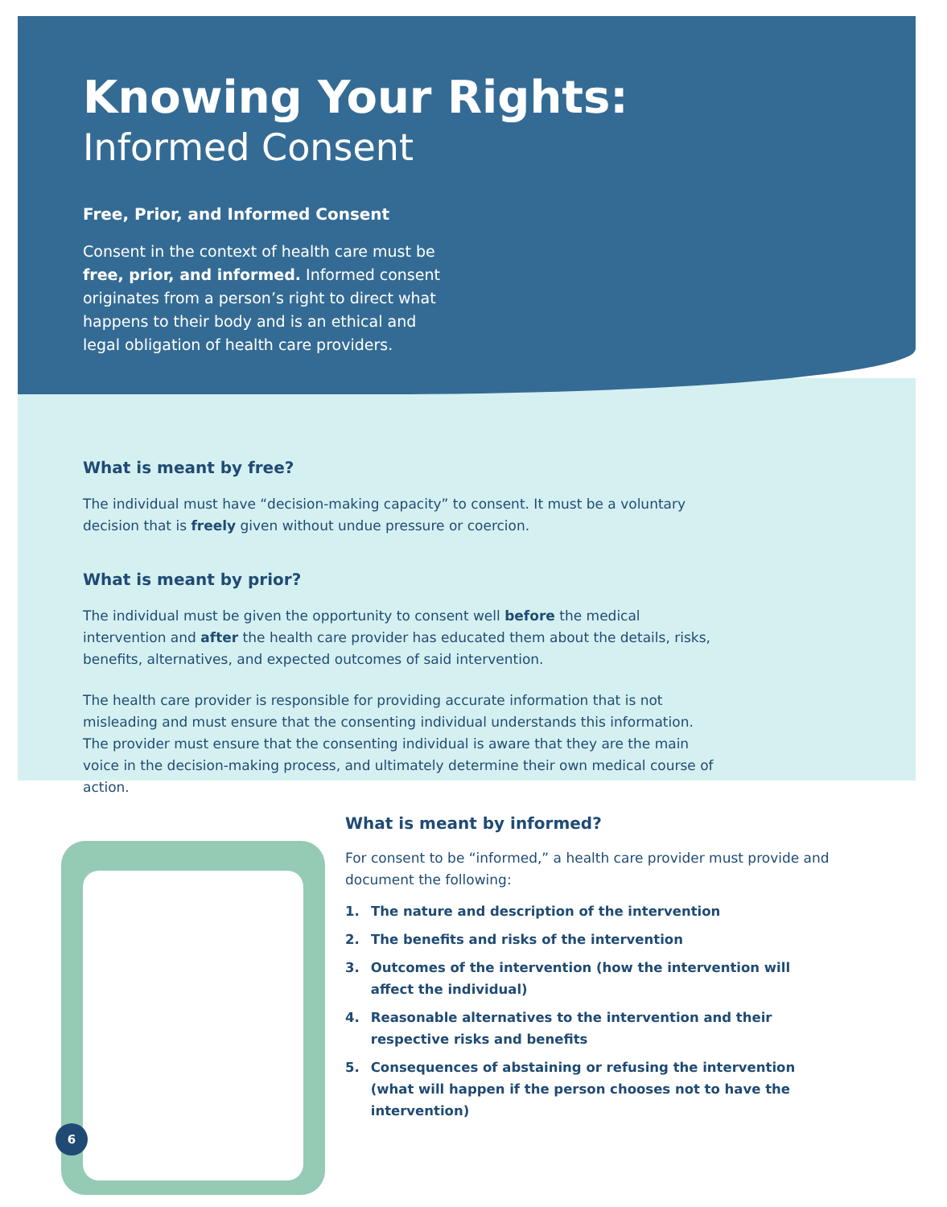Knowing Your Rights:
Informed Consent
Free, Prior, and Informed Consent
Consent in the context of health care must be free, prior, and informed. Informed consent originates from a person’s right to direct what happens to their body and is an ethical and legal obligation of health care providers.
What is meant by free?
The individual must have “decision-making capacity” to consent. It must be a voluntary decision that is freely given without undue pressure or coercion.
What is meant by prior?
The individual must be given the opportunity to consent well before the medical intervention and after the health care provider has educated them about the details, risks, benefits, alternatives, and expected outcomes of said intervention.
The health care provider is responsible for providing accurate information that is not misleading and must ensure that the consenting individual understands this information. The provider must ensure that the consenting individual is aware that they are the main voice in the decision-making process, and ultimately determine their own medical course of action.
What is meant by informed?
For consent to be “informed,” a health care provider must provide and document the following:
1. The nature and description of the intervention
2. The benefits and risks of the intervention
3. Outcomes of the intervention (how the intervention will affect the individual)
4. Reasonable alternatives to the intervention and their respective risks and benefits
5. Consequences of abstaining or refusing the intervention (what will happen if the person chooses not to have the intervention)
6